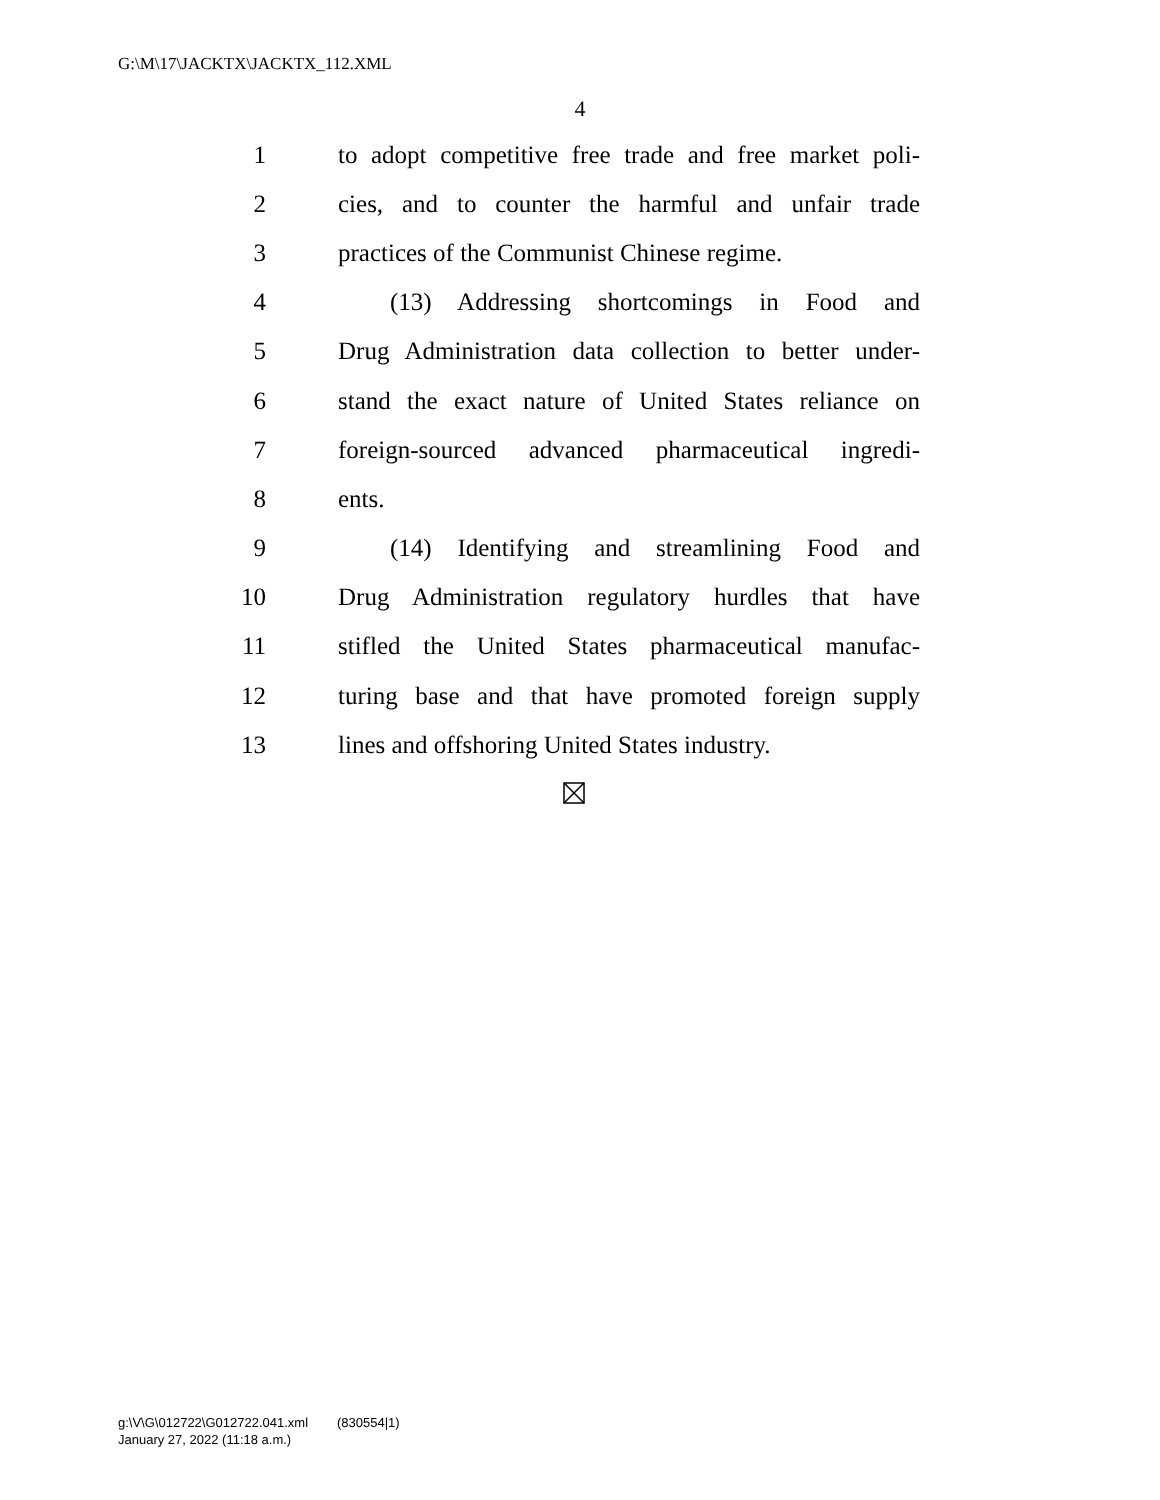G:\M\17\JACKTX\JACKTX_112.XML
4
1 to adopt competitive free trade and free market poli-
2 cies, and to counter the harmful and unfair trade
3 practices of the Communist Chinese regime.
4 (13) Addressing shortcomings in Food and
5 Drug Administration data collection to better under-
6 stand the exact nature of United States reliance on
7 foreign-sourced advanced pharmaceutical ingredi-
8 ents.
9 (14) Identifying and streamlining Food and
10 Drug Administration regulatory hurdles that have
11 stifled the United States pharmaceutical manufac-
12 turing base and that have promoted foreign supply
13 lines and offshoring United States industry.
g:\V\G\012722\G012722.041.xml (830554|1)
January 27, 2022 (11:18 a.m.)